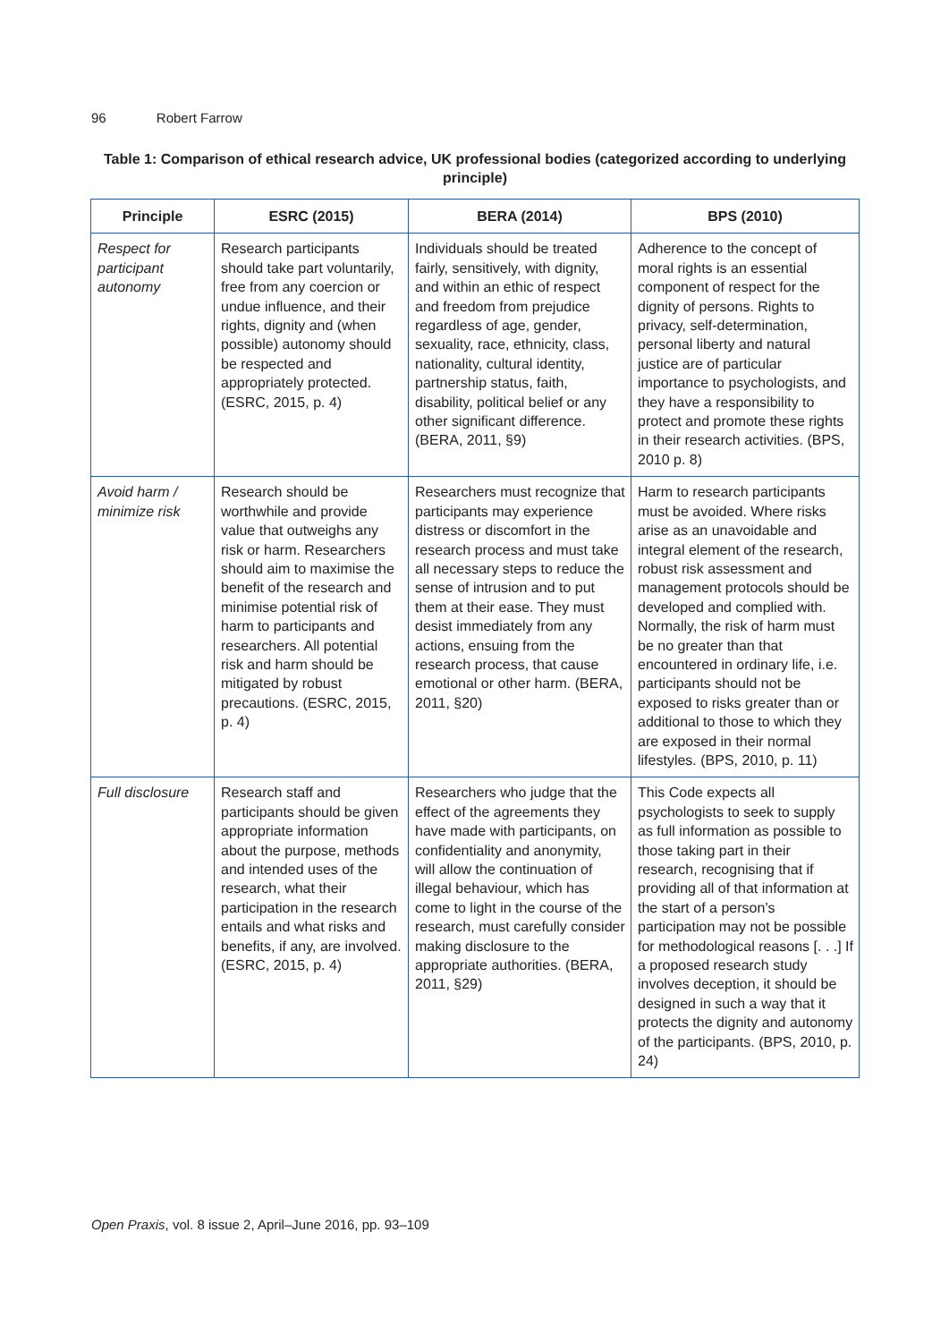96 Robert Farrow
Table 1: Comparison of ethical research advice, UK professional bodies (categorized according to underlying principle)
| Principle | ESRC (2015) | BERA (2014) | BPS (2010) |
| --- | --- | --- | --- |
| Respect for participant autonomy | Research participants should take part voluntarily, free from any coercion or undue influence, and their rights, dignity and (when possible) autonomy should be respected and appropriately protected. (ESRC, 2015, p. 4) | Individuals should be treated fairly, sensitively, with dignity, and within an ethic of respect and freedom from prejudice regardless of age, gender, sexuality, race, ethnicity, class, nationality, cultural identity, partnership status, faith, disability, political belief or any other significant difference. (BERA, 2011, §9) | Adherence to the concept of moral rights is an essential component of respect for the dignity of persons. Rights to privacy, self-determination, personal liberty and natural justice are of particular importance to psychologists, and they have a responsibility to protect and promote these rights in their research activities. (BPS, 2010 p. 8) |
| Avoid harm / minimize risk | Research should be worthwhile and provide value that outweighs any risk or harm. Researchers should aim to maximise the benefit of the research and minimise potential risk of harm to participants and researchers. All potential risk and harm should be mitigated by robust precautions. (ESRC, 2015, p. 4) | Researchers must recognize that participants may experience distress or discomfort in the research process and must take all necessary steps to reduce the sense of intrusion and to put them at their ease. They must desist immediately from any actions, ensuing from the research process, that cause emotional or other harm. (BERA, 2011, §20) | Harm to research participants must be avoided. Where risks arise as an unavoidable and integral element of the research, robust risk assessment and management protocols should be developed and complied with. Normally, the risk of harm must be no greater than that encountered in ordinary life, i.e. participants should not be exposed to risks greater than or additional to those to which they are exposed in their normal lifestyles. (BPS, 2010, p. 11) |
| Full disclosure | Research staff and participants should be given appropriate information about the purpose, methods and intended uses of the research, what their participation in the research entails and what risks and benefits, if any, are involved. (ESRC, 2015, p. 4) | Researchers who judge that the effect of the agreements they have made with participants, on confidentiality and anonymity, will allow the continuation of illegal behaviour, which has come to light in the course of the research, must carefully consider making disclosure to the appropriate authorities. (BERA, 2011, §29) | This Code expects all psychologists to seek to supply as full information as possible to those taking part in their research, recognising that if providing all of that information at the start of a person’s participation may not be possible for methodological reasons [. . .] If a proposed research study involves deception, it should be designed in such a way that it protects the dignity and autonomy of the participants. (BPS, 2010, p. 24) |
Open Praxis, vol. 8 issue 2, April–June 2016, pp. 93–109